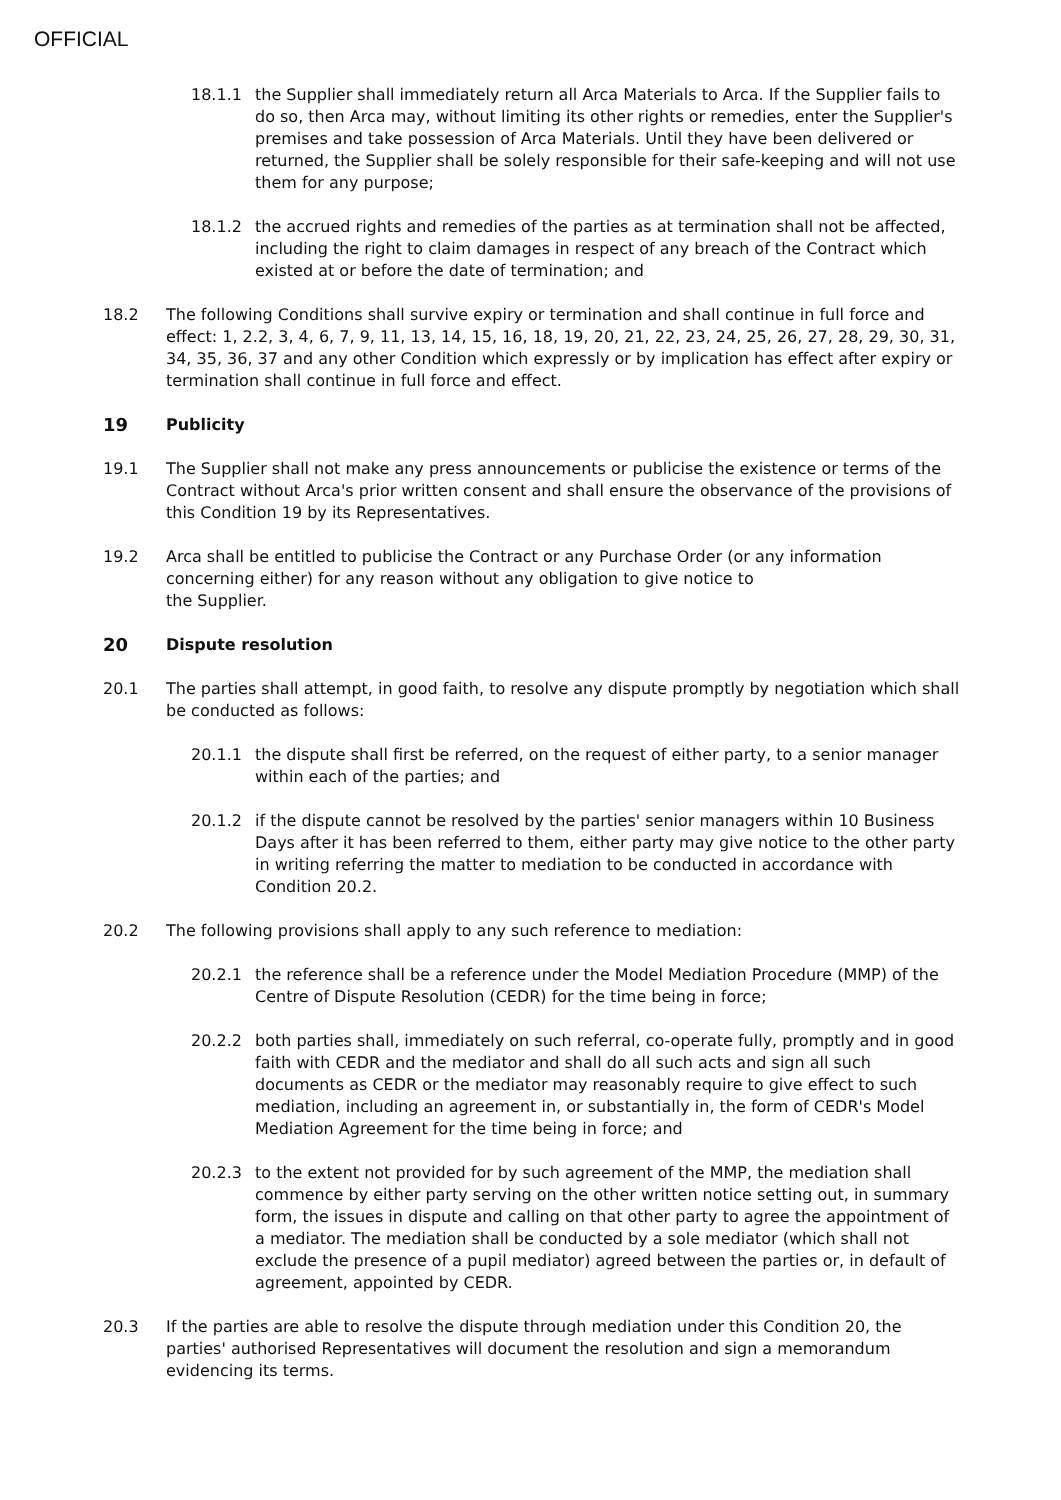OFFICIAL
18.1.1 the Supplier shall immediately return all Arca Materials to Arca. If the Supplier fails to do so, then Arca may, without limiting its other rights or remedies, enter the Supplier's premises and take possession of Arca Materials. Until they have been delivered or returned, the Supplier shall be solely responsible for their safe-keeping and will not use them for any purpose;
18.1.2 the accrued rights and remedies of the parties as at termination shall not be affected, including the right to claim damages in respect of any breach of the Contract which existed at or before the date of termination; and
18.2 The following Conditions shall survive expiry or termination and shall continue in full force and effect: 1, 2.2, 3, 4, 6, 7, 9, 11, 13, 14, 15, 16, 18, 19, 20, 21, 22, 23, 24, 25, 26, 27, 28, 29, 30, 31, 34, 35, 36, 37 and any other Condition which expressly or by implication has effect after expiry or termination shall continue in full force and effect.
19 Publicity
19.1 The Supplier shall not make any press announcements or publicise the existence or terms of the Contract without Arca's prior written consent and shall ensure the observance of the provisions of this Condition 19 by its Representatives.
19.2 Arca shall be entitled to publicise the Contract or any Purchase Order (or any information concerning either) for any reason without any obligation to give notice to
the Supplier.
20 Dispute resolution
20.1 The parties shall attempt, in good faith, to resolve any dispute promptly by negotiation which shall be conducted as follows:
20.1.1 the dispute shall first be referred, on the request of either party, to a senior manager within each of the parties; and
20.1.2 if the dispute cannot be resolved by the parties' senior managers within 10 Business Days after it has been referred to them, either party may give notice to the other party in writing referring the matter to mediation to be conducted in accordance with Condition 20.2.
20.2 The following provisions shall apply to any such reference to mediation:
20.2.1 the reference shall be a reference under the Model Mediation Procedure (MMP) of the Centre of Dispute Resolution (CEDR) for the time being in force;
20.2.2 both parties shall, immediately on such referral, co-operate fully, promptly and in good faith with CEDR and the mediator and shall do all such acts and sign all such documents as CEDR or the mediator may reasonably require to give effect to such mediation, including an agreement in, or substantially in, the form of CEDR's Model Mediation Agreement for the time being in force; and
20.2.3 to the extent not provided for by such agreement of the MMP, the mediation shall commence by either party serving on the other written notice setting out, in summary form, the issues in dispute and calling on that other party to agree the appointment of a mediator. The mediation shall be conducted by a sole mediator (which shall not exclude the presence of a pupil mediator) agreed between the parties or, in default of agreement, appointed by CEDR.
20.3 If the parties are able to resolve the dispute through mediation under this Condition 20, the parties' authorised Representatives will document the resolution and sign a memorandum evidencing its terms.